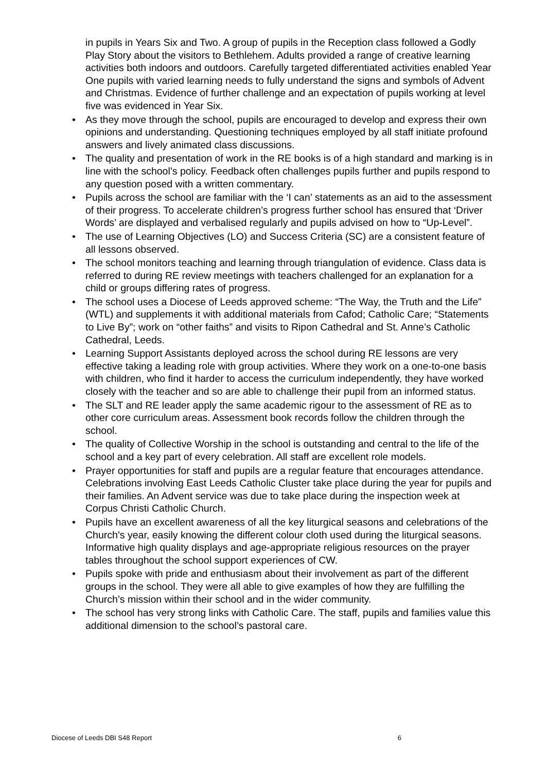in pupils in Years Six and Two. A group of pupils in the Reception class followed a Godly Play Story about the visitors to Bethlehem. Adults provided a range of creative learning activities both indoors and outdoors. Carefully targeted differentiated activities enabled Year One pupils with varied learning needs to fully understand the signs and symbols of Advent and Christmas. Evidence of further challenge and an expectation of pupils working at level five was evidenced in Year Six.
• As they move through the school, pupils are encouraged to develop and express their own opinions and understanding. Questioning techniques employed by all staff initiate profound answers and lively animated class discussions.
• The quality and presentation of work in the RE books is of a high standard and marking is in line with the school’s policy. Feedback often challenges pupils further and pupils respond to any question posed with a written commentary.
• Pupils across the school are familiar with the ‘I can’ statements as an aid to the assessment of their progress. To accelerate children’s progress further school has ensured that ‘Driver Words’ are displayed and verbalised regularly and pupils advised on how to “Up-Level”.
• The use of Learning Objectives (LO) and Success Criteria (SC) are a consistent feature of all lessons observed.
• The school monitors teaching and learning through triangulation of evidence. Class data is referred to during RE review meetings with teachers challenged for an explanation for a child or groups differing rates of progress.
• The school uses a Diocese of Leeds approved scheme: “The Way, the Truth and the Life” (WTL) and supplements it with additional materials from Cafod; Catholic Care; “Statements to Live By”; work on “other faiths” and visits to Ripon Cathedral and St. Anne’s Catholic Cathedral, Leeds.
• Learning Support Assistants deployed across the school during RE lessons are very effective taking a leading role with group activities. Where they work on a one-to-one basis with children, who find it harder to access the curriculum independently, they have worked closely with the teacher and so are able to challenge their pupil from an informed status.
• The SLT and RE leader apply the same academic rigour to the assessment of RE as to other core curriculum areas. Assessment book records follow the children through the school.
• The quality of Collective Worship in the school is outstanding and central to the life of the school and a key part of every celebration. All staff are excellent role models.
• Prayer opportunities for staff and pupils are a regular feature that encourages attendance. Celebrations involving East Leeds Catholic Cluster take place during the year for pupils and their families. An Advent service was due to take place during the inspection week at Corpus Christi Catholic Church.
• Pupils have an excellent awareness of all the key liturgical seasons and celebrations of the Church’s year, easily knowing the different colour cloth used during the liturgical seasons. Informative high quality displays and age-appropriate religious resources on the prayer tables throughout the school support experiences of CW.
• Pupils spoke with pride and enthusiasm about their involvement as part of the different groups in the school. They were all able to give examples of how they are fulfilling the Church’s mission within their school and in the wider community.
• The school has very strong links with Catholic Care. The staff, pupils and families value this additional dimension to the school’s pastoral care.
Diocese of Leeds DBI S48 Report 6